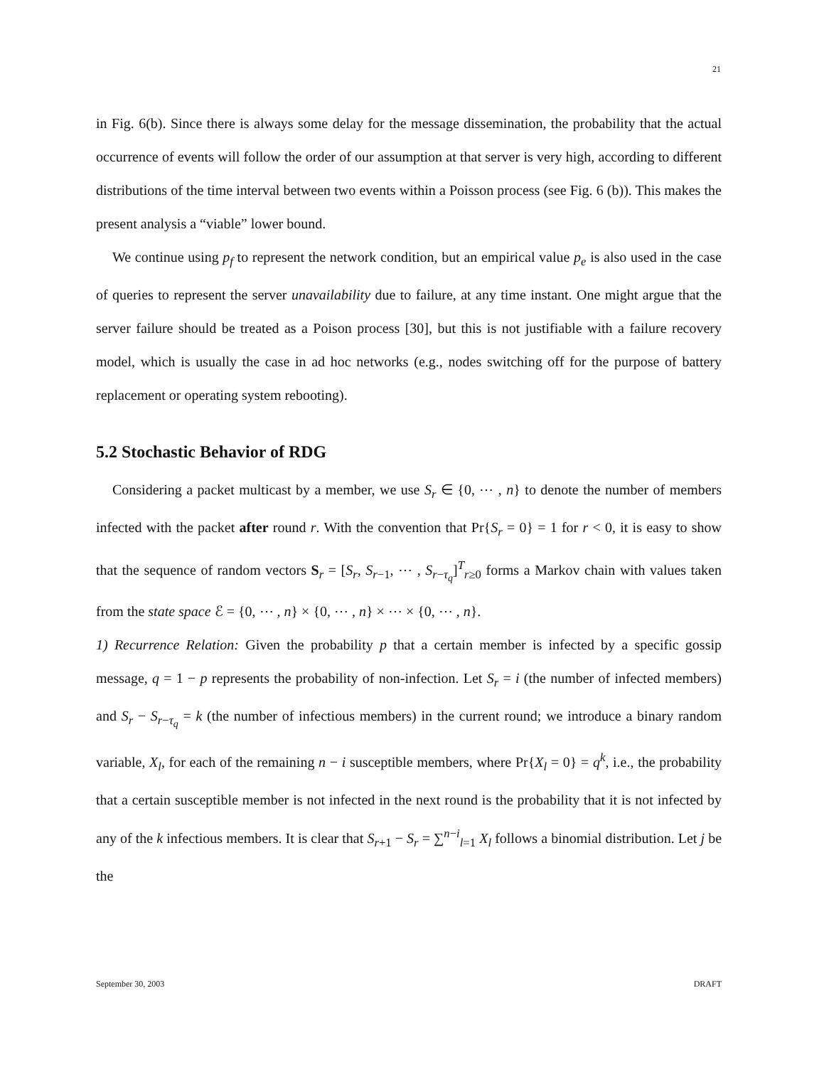21
in Fig. 6(b). Since there is always some delay for the message dissemination, the probability that the actual occurrence of events will follow the order of our assumption at that server is very high, according to different distributions of the time interval between two events within a Poisson process (see Fig. 6 (b)). This makes the present analysis a “viable” lower bound.
We continue using p<sub>f</sub> to represent the network condition, but an empirical value p<sub>e</sub> is also used in the case of queries to represent the server unavailability due to failure, at any time instant. One might argue that the server failure should be treated as a Poison process [30], but this is not justifiable with a failure recovery model, which is usually the case in ad hoc networks (e.g., nodes switching off for the purpose of battery replacement or operating system rebooting).
5.2 Stochastic Behavior of RDG
Considering a packet multicast by a member, we use S<sub>r</sub> ∈ {0, ⋯ , n} to denote the number of members infected with the packet after round r. With the convention that Pr{S<sub>r</sub> = 0} = 1 for r < 0, it is easy to show that the sequence of random vectors S<sub>r</sub> = [S<sub>r</sub>, S<sub>r−1</sub>, ⋯ , S<sub>r−τ<sub>q</sub></sub>]<sup>T</sup><sub>r≥0</sub> forms a Markov chain with values taken from the state space ℰ = {0, ⋯ , n} × {0, ⋯ , n} × ⋯ × {0, ⋯ , n}.
1) Recurrence Relation: Given the probability p that a certain member is infected by a specific gossip message, q = 1 − p represents the probability of non-infection. Let S<sub>r</sub> = i (the number of infected members) and S<sub>r</sub> − S<sub>r−τ<sub>q</sub></sub> = k (the number of infectious members) in the current round; we introduce a binary random variable, X<sub>l</sub>, for each of the remaining n − i susceptible members, where Pr{X<sub>l</sub> = 0} = q<sup>k</sup>, i.e., the probability that a certain susceptible member is not infected in the next round is the probability that it is not infected by any of the k infectious members. It is clear that S<sub>r+1</sub> − S<sub>r</sub> = ∑<sup>n−i</sup><sub>l=1</sub> X<sub>l</sub> follows a binomial distribution. Let j be the
September 30, 2003 DRAFT